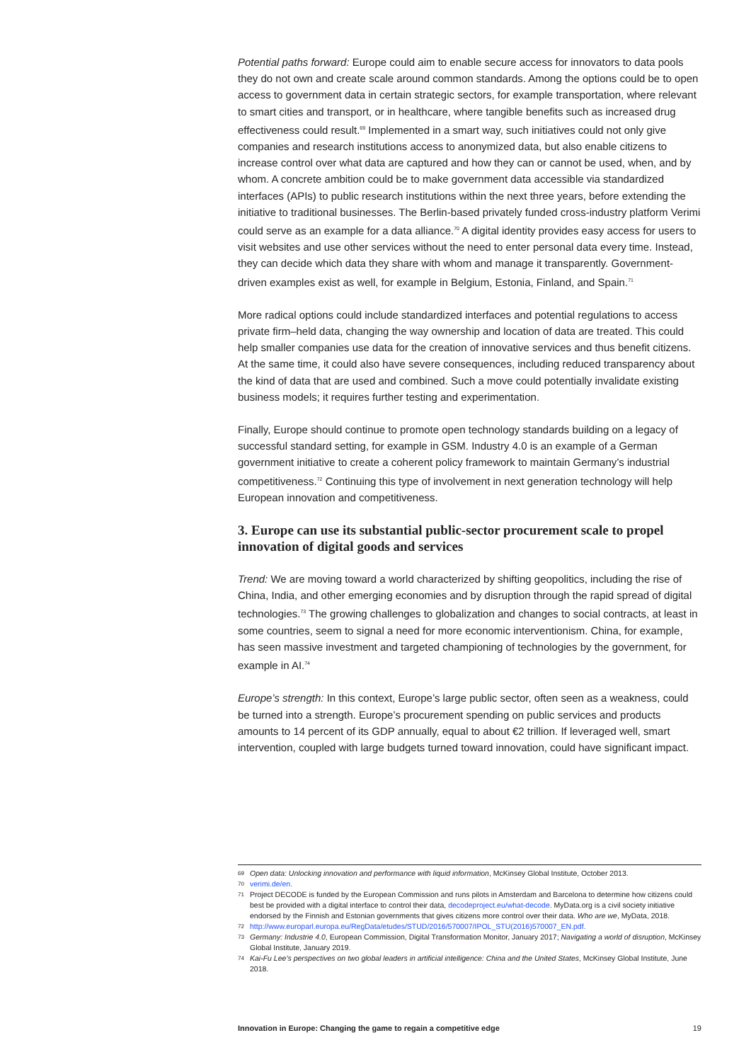Potential paths forward: Europe could aim to enable secure access for innovators to data pools they do not own and create scale around common standards. Among the options could be to open access to government data in certain strategic sectors, for example transportation, where relevant to smart cities and transport, or in healthcare, where tangible benefits such as increased drug effectiveness could result.<sup>69</sup> Implemented in a smart way, such initiatives could not only give companies and research institutions access to anonymized data, but also enable citizens to increase control over what data are captured and how they can or cannot be used, when, and by whom. A concrete ambition could be to make government data accessible via standardized interfaces (APIs) to public research institutions within the next three years, before extending the initiative to traditional businesses. The Berlin-based privately funded cross-industry platform Verimi could serve as an example for a data alliance.<sup>70</sup> A digital identity provides easy access for users to visit websites and use other services without the need to enter personal data every time. Instead, they can decide which data they share with whom and manage it transparently. Government-driven examples exist as well, for example in Belgium, Estonia, Finland, and Spain.<sup>71</sup>
More radical options could include standardized interfaces and potential regulations to access private firm–held data, changing the way ownership and location of data are treated. This could help smaller companies use data for the creation of innovative services and thus benefit citizens. At the same time, it could also have severe consequences, including reduced transparency about the kind of data that are used and combined. Such a move could potentially invalidate existing business models; it requires further testing and experimentation.
Finally, Europe should continue to promote open technology standards building on a legacy of successful standard setting, for example in GSM. Industry 4.0 is an example of a German government initiative to create a coherent policy framework to maintain Germany’s industrial competitiveness.<sup>72</sup> Continuing this type of involvement in next generation technology will help European innovation and competitiveness.
3. Europe can use its substantial public-sector procurement scale to propel innovation of digital goods and services
Trend: We are moving toward a world characterized by shifting geopolitics, including the rise of China, India, and other emerging economies and by disruption through the rapid spread of digital technologies.<sup>73</sup> The growing challenges to globalization and changes to social contracts, at least in some countries, seem to signal a need for more economic interventionism. China, for example, has seen massive investment and targeted championing of technologies by the government, for example in AI.<sup>74</sup>
Europe’s strength: In this context, Europe’s large public sector, often seen as a weakness, could be turned into a strength. Europe’s procurement spending on public services and products amounts to 14 percent of its GDP annually, equal to about €2 trillion. If leveraged well, smart intervention, coupled with large budgets turned toward innovation, could have significant impact.
69 Open data: Unlocking innovation and performance with liquid information, McKinsey Global Institute, October 2013.
70 verimi.de/en.
71 Project DECODE is funded by the European Commission and runs pilots in Amsterdam and Barcelona to determine how citizens could best be provided with a digital interface to control their data, decodeproject.eu/what-decode. MyData.org is a civil society initiative endorsed by the Finnish and Estonian governments that gives citizens more control over their data. Who are we, MyData, 2018.
72 http://www.europarl.europa.eu/RegData/etudes/STUD/2016/570007/IPOL_STU(2016)570007_EN.pdf.
73 Germany: Industrie 4.0, European Commission, Digital Transformation Monitor, January 2017; Navigating a world of disruption, McKinsey Global Institute, January 2019.
74 Kai-Fu Lee’s perspectives on two global leaders in artificial intelligence: China and the United States, McKinsey Global Institute, June 2018.
Innovation in Europe: Changing the game to regain a competitive edge 19